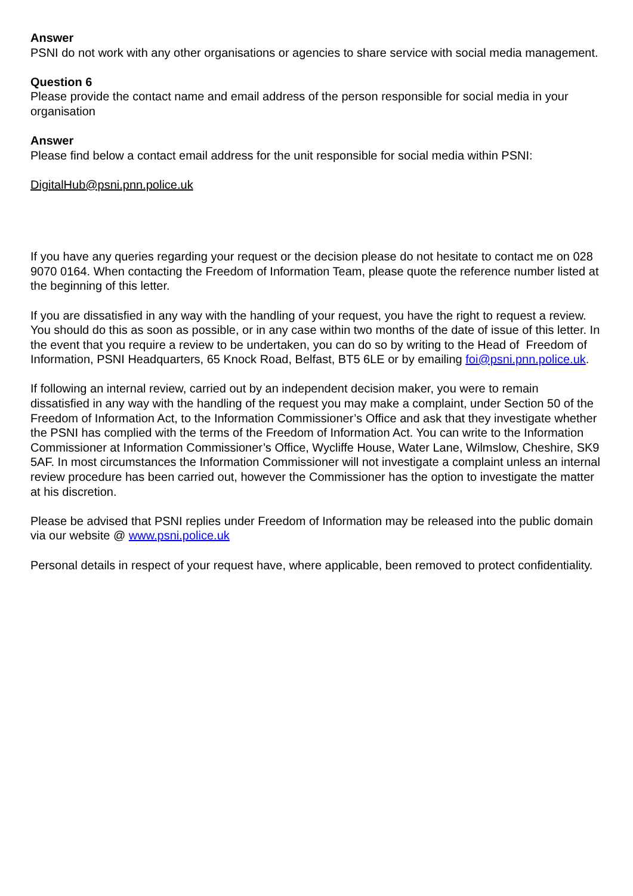Answer
PSNI do not work with any other organisations or agencies to share service with social media management.
Question 6
Please provide the contact name and email address of the person responsible for social media in your organisation
Answer
Please find below a contact email address for the unit responsible for social media within PSNI:
DigitalHub@psni.pnn.police.uk
If you have any queries regarding your request or the decision please do not hesitate to contact me on 028 9070 0164. When contacting the Freedom of Information Team, please quote the reference number listed at the beginning of this letter.
If you are dissatisfied in any way with the handling of your request, you have the right to request a review. You should do this as soon as possible, or in any case within two months of the date of issue of this letter. In the event that you require a review to be undertaken, you can do so by writing to the Head of Freedom of Information, PSNI Headquarters, 65 Knock Road, Belfast, BT5 6LE or by emailing foi@psni.pnn.police.uk.
If following an internal review, carried out by an independent decision maker, you were to remain dissatisfied in any way with the handling of the request you may make a complaint, under Section 50 of the Freedom of Information Act, to the Information Commissioner’s Office and ask that they investigate whether the PSNI has complied with the terms of the Freedom of Information Act. You can write to the Information Commissioner at Information Commissioner’s Office, Wycliffe House, Water Lane, Wilmslow, Cheshire, SK9 5AF. In most circumstances the Information Commissioner will not investigate a complaint unless an internal review procedure has been carried out, however the Commissioner has the option to investigate the matter at his discretion.
Please be advised that PSNI replies under Freedom of Information may be released into the public domain via our website @ www.psni.police.uk
Personal details in respect of your request have, where applicable, been removed to protect confidentiality.